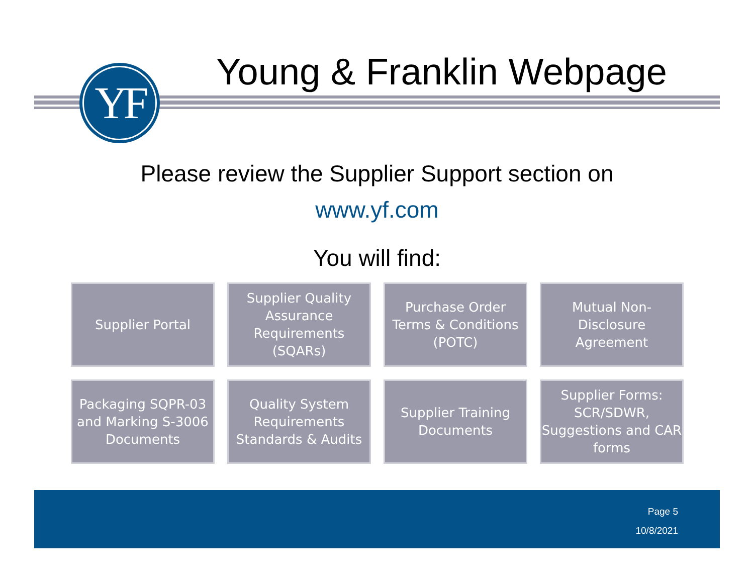YF Young & Franklin Webpage
Please review the Supplier Support section on
www.yf.com
You will find:
Supplier Portal
Supplier Quality Assurance Requirements (SQARs)
Purchase Order Terms & Conditions (POTC)
Mutual Non-Disclosure Agreement
Packaging SQPR-03 and Marking S-3006 Documents
Quality System Requirements Standards & Audits
Supplier Training Documents
Supplier Forms: SCR/SDWR, Suggestions and CAR forms
Page 5
10/8/2021